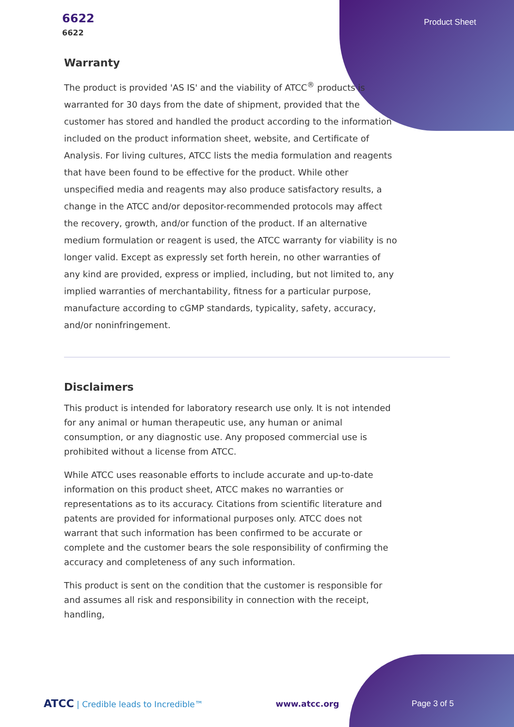6622
6622
Product Sheet
Warranty
The product is provided 'AS IS' and the viability of ATCC<sup>®</sup> products is warranted for 30 days from the date of shipment, provided that the customer has stored and handled the product according to the information included on the product information sheet, website, and Certificate of Analysis. For living cultures, ATCC lists the media formulation and reagents that have been found to be effective for the product. While other unspecified media and reagents may also produce satisfactory results, a change in the ATCC and/or depositor-recommended protocols may affect the recovery, growth, and/or function of the product. If an alternative medium formulation or reagent is used, the ATCC warranty for viability is no longer valid. Except as expressly set forth herein, no other warranties of any kind are provided, express or implied, including, but not limited to, any implied warranties of merchantability, fitness for a particular purpose, manufacture according to cGMP standards, typicality, safety, accuracy, and/or noninfringement.
Disclaimers
This product is intended for laboratory research use only. It is not intended for any animal or human therapeutic use, any human or animal consumption, or any diagnostic use. Any proposed commercial use is prohibited without a license from ATCC.
While ATCC uses reasonable efforts to include accurate and up-to-date information on this product sheet, ATCC makes no warranties or representations as to its accuracy. Citations from scientific literature and patents are provided for informational purposes only. ATCC does not warrant that such information has been confirmed to be accurate or complete and the customer bears the sole responsibility of confirming the accuracy and completeness of any such information.
This product is sent on the condition that the customer is responsible for and assumes all risk and responsibility in connection with the receipt, handling,
ATCC | Credible leads to Incredible™
www.atcc.org Page 3 of 5